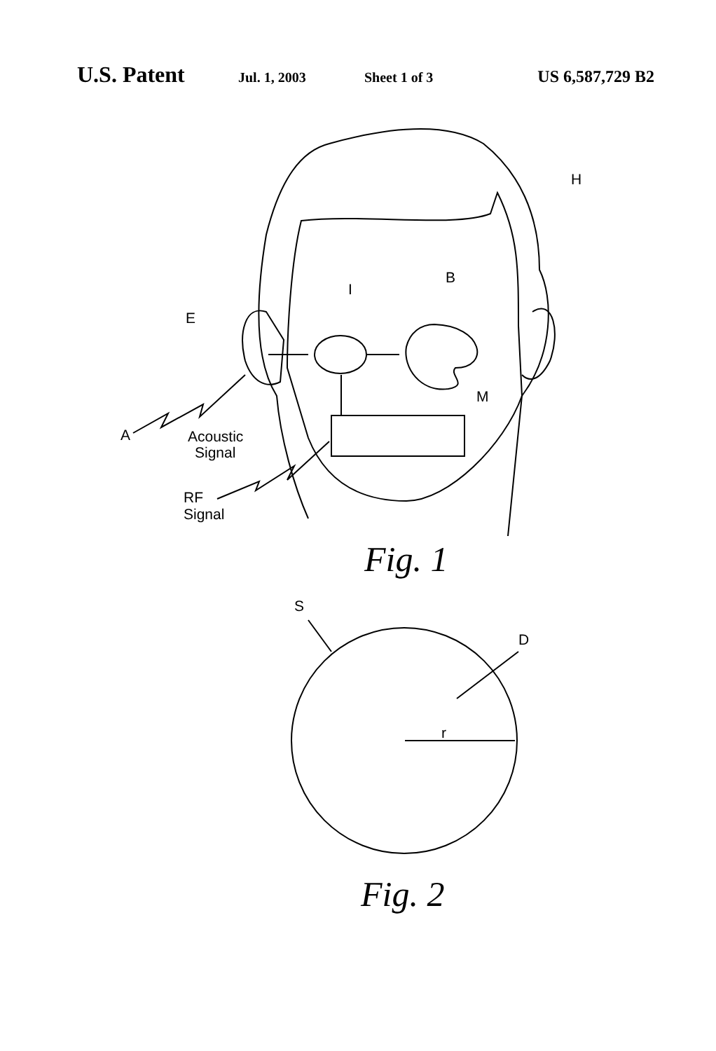U.S. Patent Jul. 1, 2003 Sheet 1 of 3 US 6,587,729 B2
H
B
I
E
M
A
Acoustic
Signal
RF
Signal
Fig. 1
S
D
r
Fig. 2